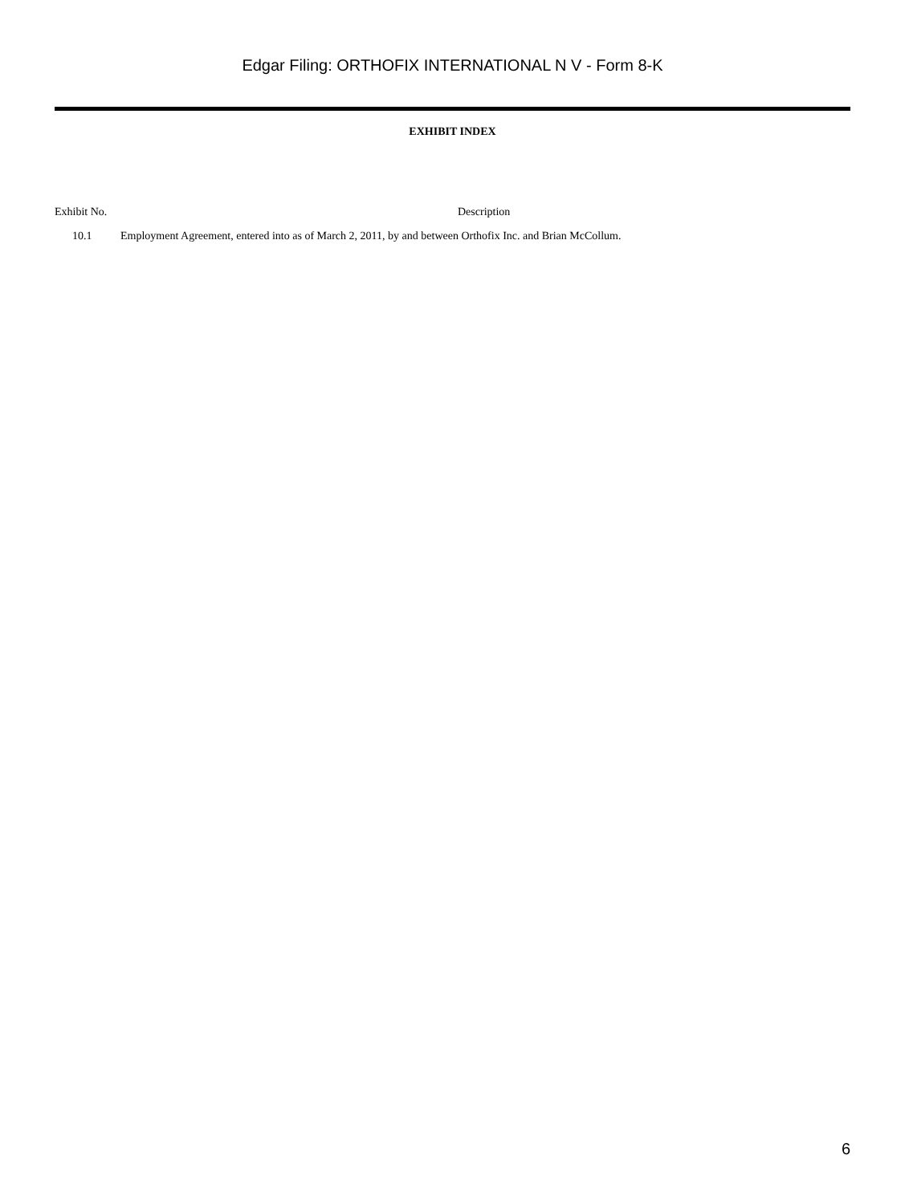Edgar Filing: ORTHOFIX INTERNATIONAL N V - Form 8-K
EXHIBIT INDEX
| Exhibit No. | Description |
| --- | --- |
| 10.1 | Employment Agreement, entered into as of March 2, 2011, by and between Orthofix Inc. and Brian McCollum. |
6